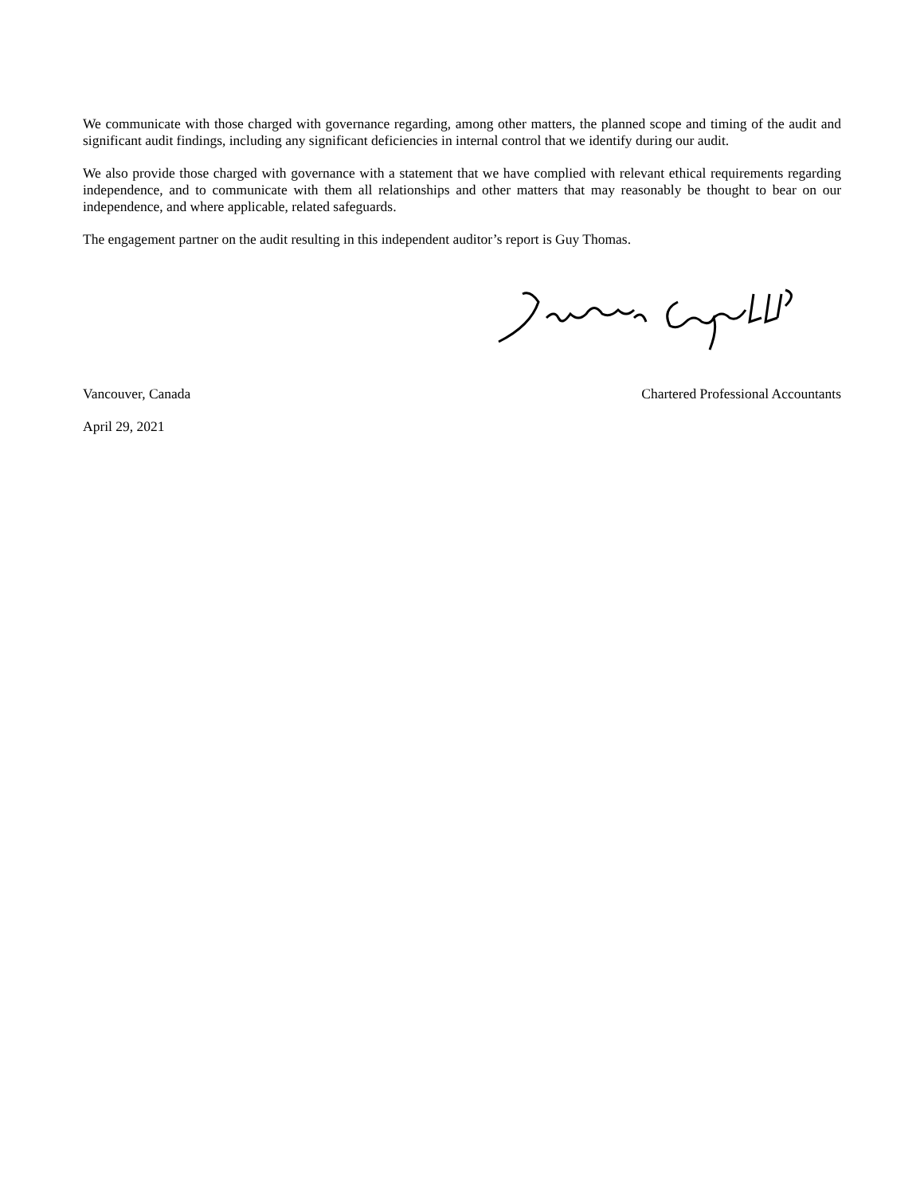We communicate with those charged with governance regarding, among other matters, the planned scope and timing of the audit and significant audit findings, including any significant deficiencies in internal control that we identify during our audit.
We also provide those charged with governance with a statement that we have complied with relevant ethical requirements regarding independence, and to communicate with them all relationships and other matters that may reasonably be thought to bear on our independence, and where applicable, related safeguards.
The engagement partner on the audit resulting in this independent auditor’s report is Guy Thomas.
Vancouver, Canada Chartered Professional Accountants
April 29, 2021